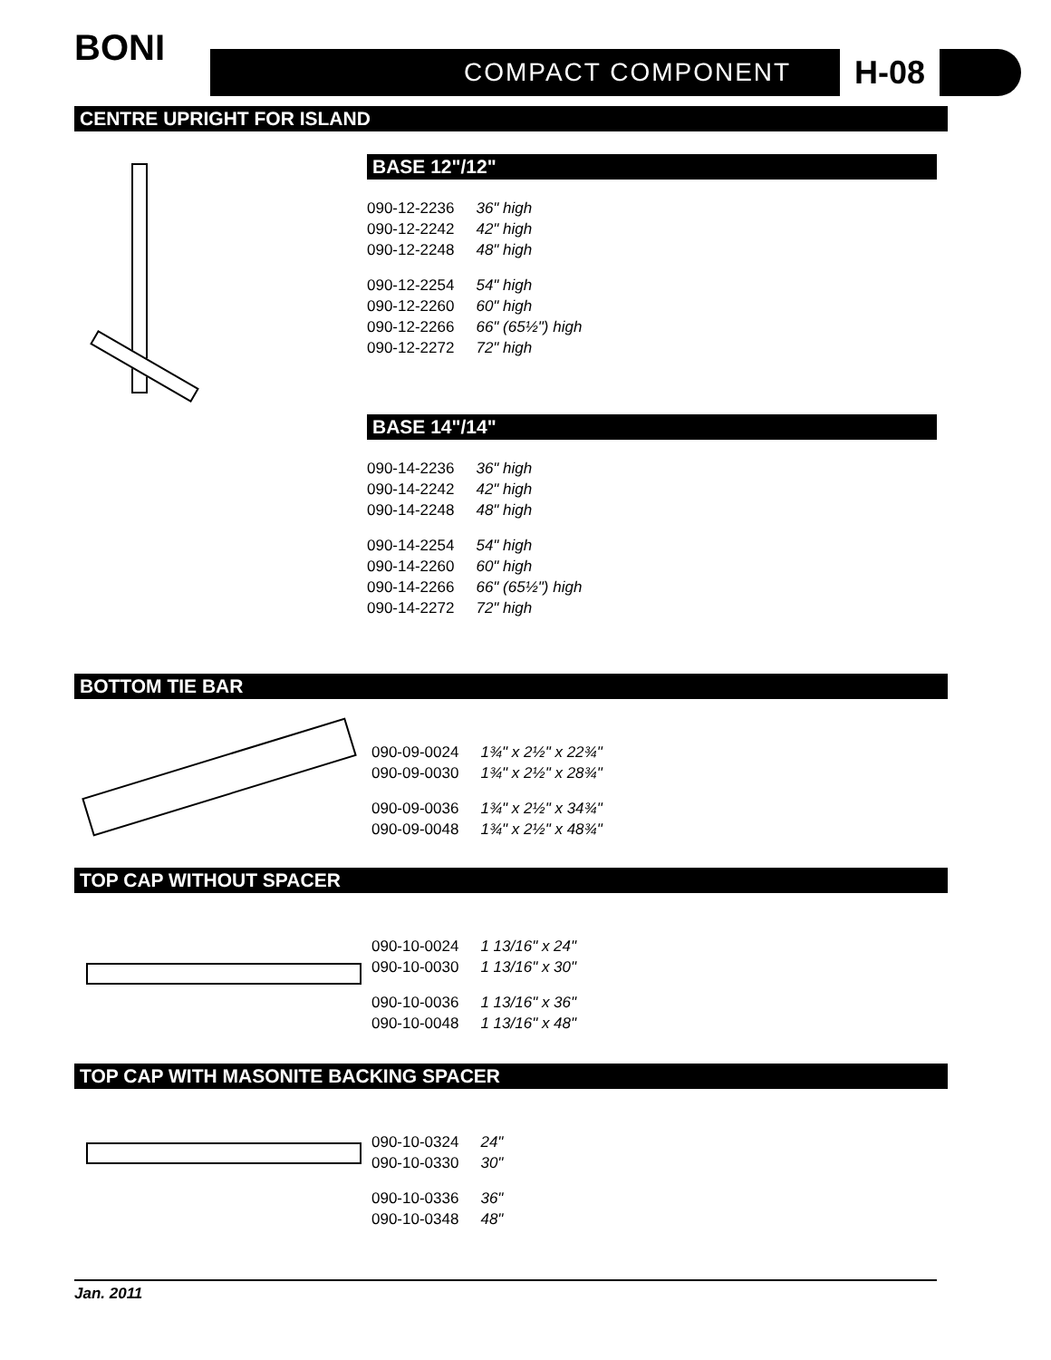BONI
COMPACT COMPONENT H-08
CENTRE UPRIGHT FOR ISLAND
BASE 12"/12"
| 090-12-2236 | 36" high |
| 090-12-2242 | 42" high |
| 090-12-2248 | 48" high |
| 090-12-2254 | 54" high |
| 090-12-2260 | 60" high |
| 090-12-2266 | 66" (65½") high |
| 090-12-2272 | 72" high |
BASE 14"/14"
| 090-14-2236 | 36" high |
| 090-14-2242 | 42" high |
| 090-14-2248 | 48" high |
| 090-14-2254 | 54" high |
| 090-14-2260 | 60" high |
| 090-14-2266 | 66" (65½") high |
| 090-14-2272 | 72" high |
BOTTOM TIE BAR
| 090-09-0024 | 1¾" x 2½" x 22¾" |
| 090-09-0030 | 1¾" x 2½" x 28¾" |
| 090-09-0036 | 1¾" x 2½" x 34¾" |
| 090-09-0048 | 1¾" x 2½" x 48¾" |
TOP CAP WITHOUT SPACER
| 090-10-0024 | 1 13/16" x 24" |
| 090-10-0030 | 1 13/16" x 30" |
| 090-10-0036 | 1 13/16" x 36" |
| 090-10-0048 | 1 13/16" x 48" |
TOP CAP WITH MASONITE BACKING SPACER
| 090-10-0324 | 24" |
| 090-10-0330 | 30" |
| 090-10-0336 | 36" |
| 090-10-0348 | 48" |
Jan. 2011